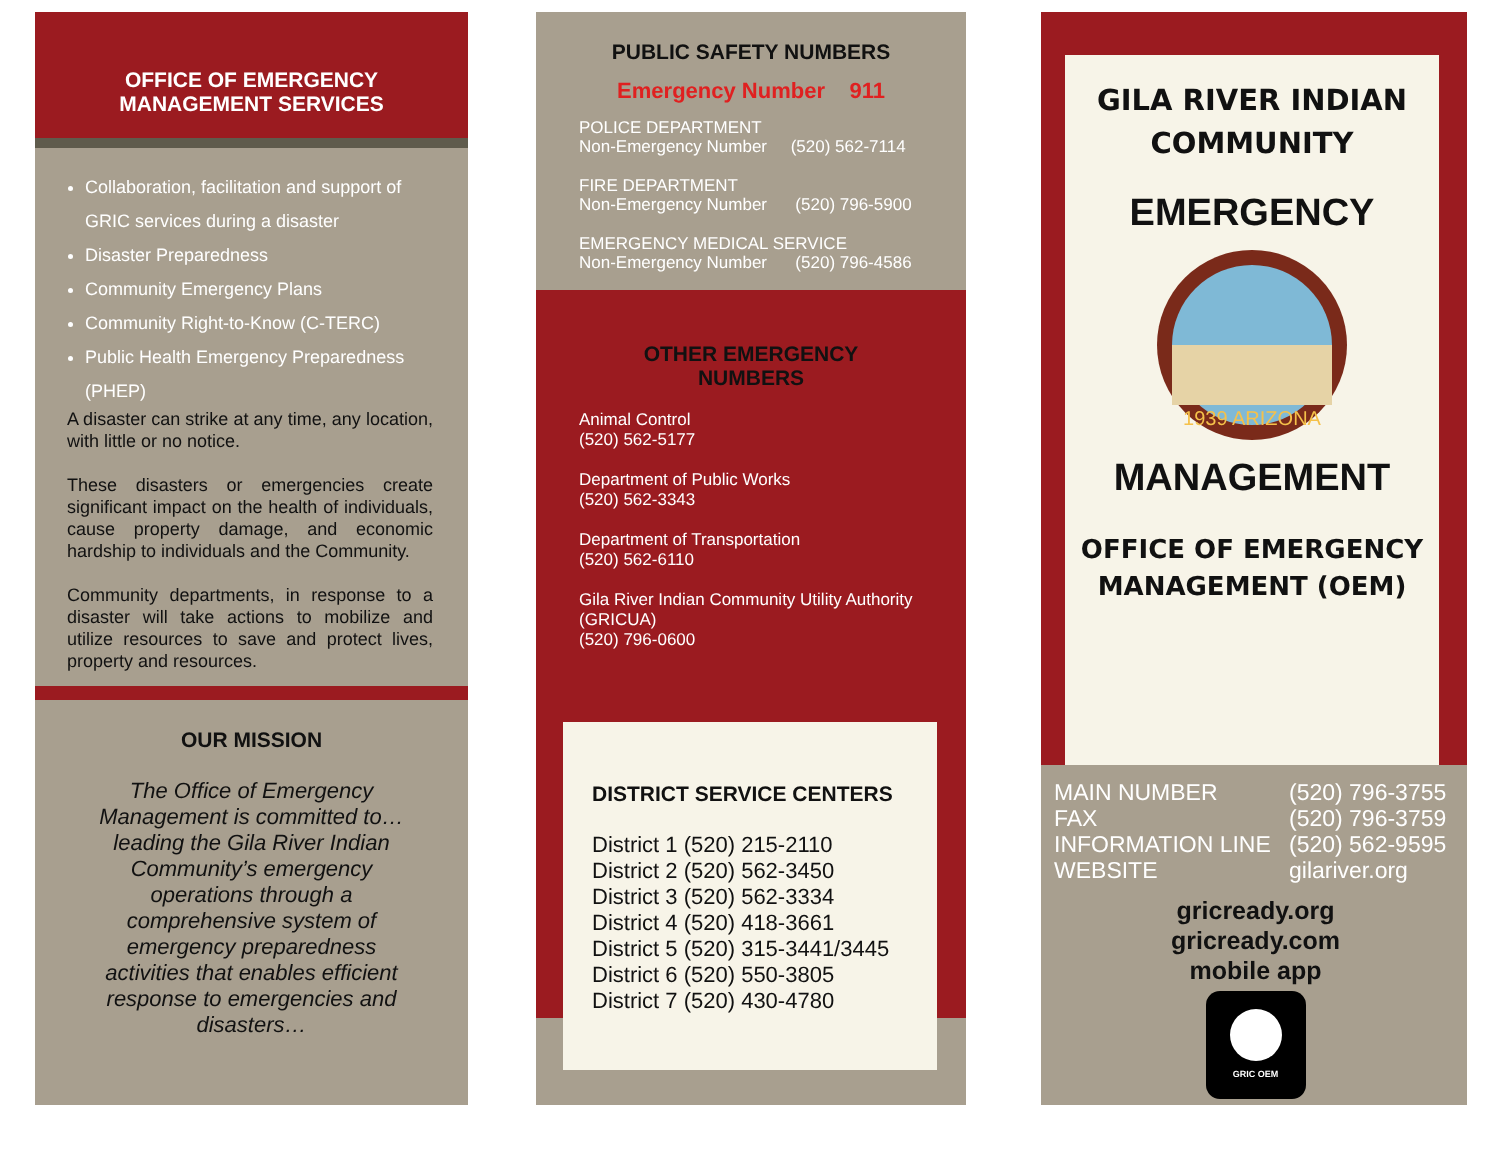OFFICE OF EMERGENCY
MANAGEMENT SERVICES
Collaboration, facilitation and support of GRIC services during a disaster
Disaster Preparedness
Community Emergency Plans
Community Right-to-Know (C-TERC)
Public Health Emergency Preparedness (PHEP)
A disaster can strike at any time, any location, with little or no notice.
These disasters or emergencies create significant impact on the health of individuals, cause property damage, and economic hardship to individuals and the Community.
Community departments, in response to a disaster will take actions to mobilize and utilize resources to save and protect lives, property and resources.
OUR MISSION
The Office of Emergency Management is committed to… leading the Gila River Indian Community’s emergency operations through a comprehensive system of emergency preparedness activities that enables efficient response to emergencies and disasters…
PUBLIC SAFETY NUMBERS
Emergency Number 911
POLICE DEPARTMENT
Non-Emergency Number (520) 562-7114
FIRE DEPARTMENT
Non-Emergency Number (520) 796-5900
EMERGENCY MEDICAL SERVICE
Non-Emergency Number (520) 796-4586
OTHER EMERGENCY
NUMBERS
Animal Control
(520) 562-5177
Department of Public Works
(520) 562-3343
Department of Transportation
(520) 562-6110
Gila River Indian Community Utility Authority (GRICUA)
(520) 796-0600
DISTRICT SERVICE CENTERS
District 1 (520) 215-2110
District 2 (520) 562-3450
District 3 (520) 562-3334
District 4 (520) 418-3661
District 5 (520) 315-3441/3445
District 6 (520) 550-3805
District 7 (520) 430-4780
GILA RIVER INDIAN
COMMUNITY
EMERGENCY
MANAGEMENT
1939 ARIZONA
OFFICE OF EMERGENCY
MANAGEMENT (OEM)
MAIN NUMBER (520) 796-3755 FAX (520) 796-3759 INFORMATION LINE (520) 562-9595 WEBSITE gilariver.org
gricready.org
gricready.com
mobile app
GRIC OEM